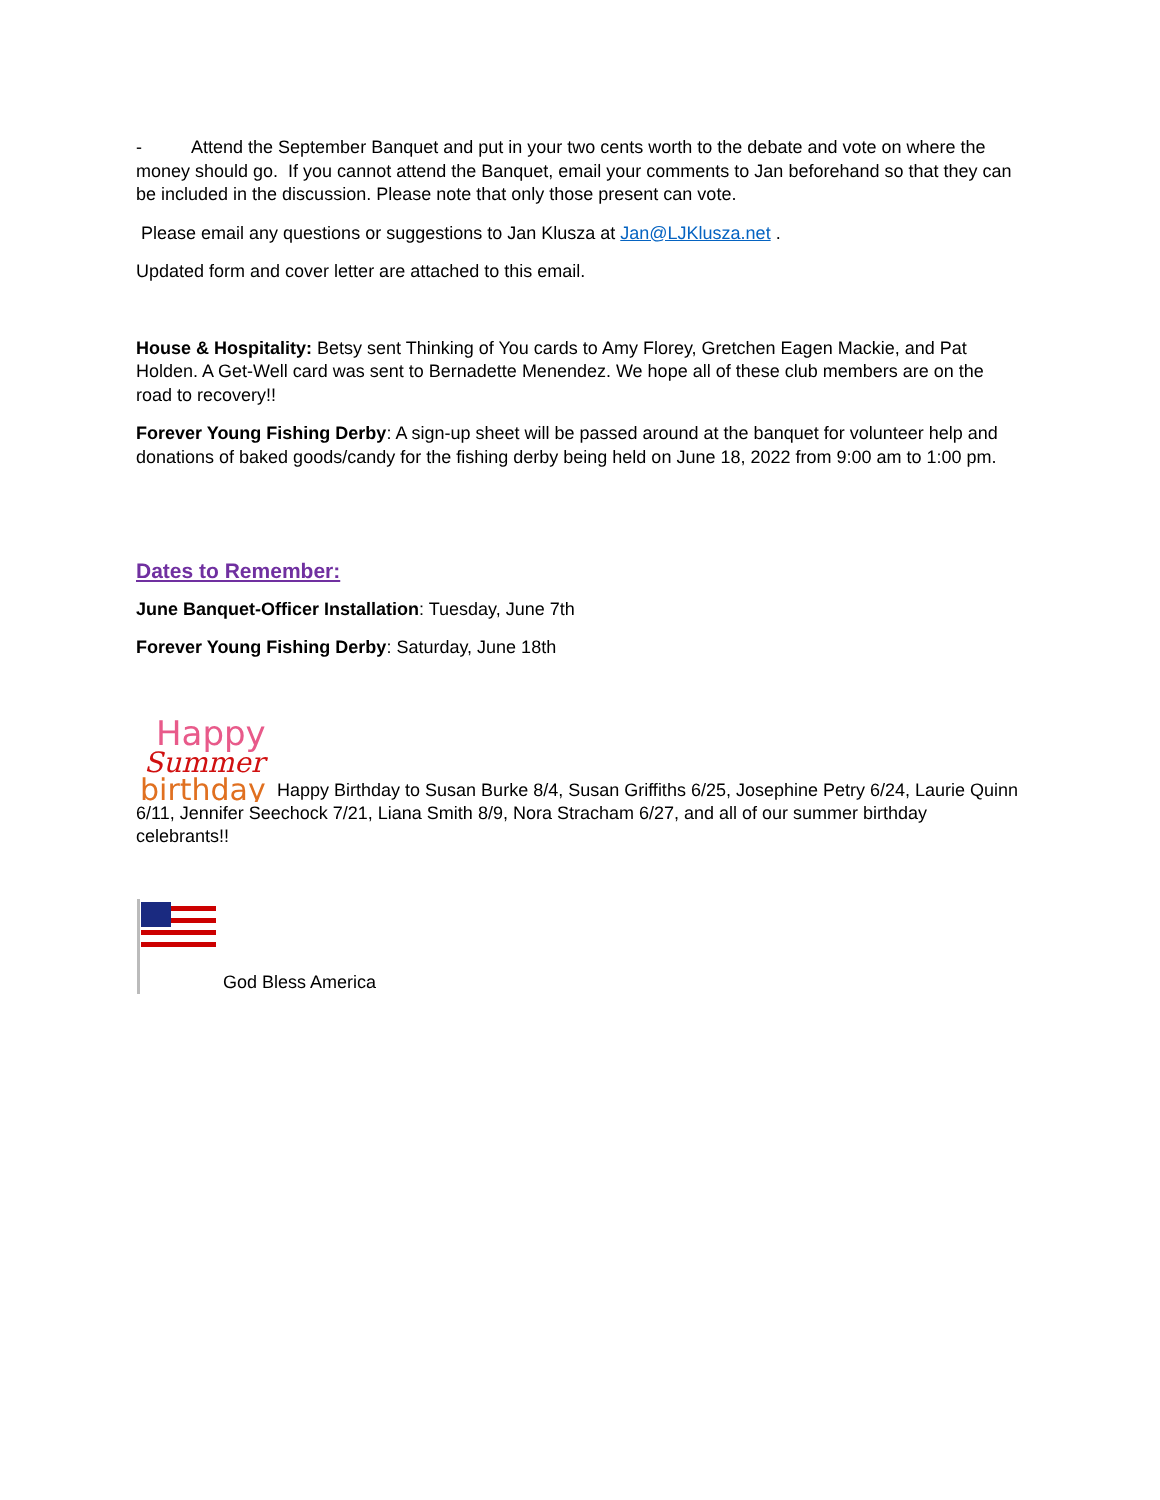- Attend the September Banquet and put in your two cents worth to the debate and vote on where the money should go. If you cannot attend the Banquet, email your comments to Jan beforehand so that they can be included in the discussion. Please note that only those present can vote.
Please email any questions or suggestions to Jan Klusza at Jan@LJKlusza.net .
Updated form and cover letter are attached to this email.
House & Hospitality: Betsy sent Thinking of You cards to Amy Florey, Gretchen Eagen Mackie, and Pat Holden. A Get-Well card was sent to Bernadette Menendez. We hope all of these club members are on the road to recovery!!
Forever Young Fishing Derby: A sign-up sheet will be passed around at the banquet for volunteer help and donations of baked goods/candy for the fishing derby being held on June 18, 2022 from 9:00 am to 1:00 pm.
Dates to Remember:
June Banquet-Officer Installation: Tuesday, June 7th
Forever Young Fishing Derby: Saturday, June 18th
Happy
Summer
birthday
Happy Birthday to Susan Burke 8/4, Susan Griffiths 6/25, Josephine Petry 6/24, Laurie Quinn 6/11, Jennifer Seechock 7/21, Liana Smith 8/9, Nora Stracham 6/27, and all of our summer birthday celebrants!!
God Bless America